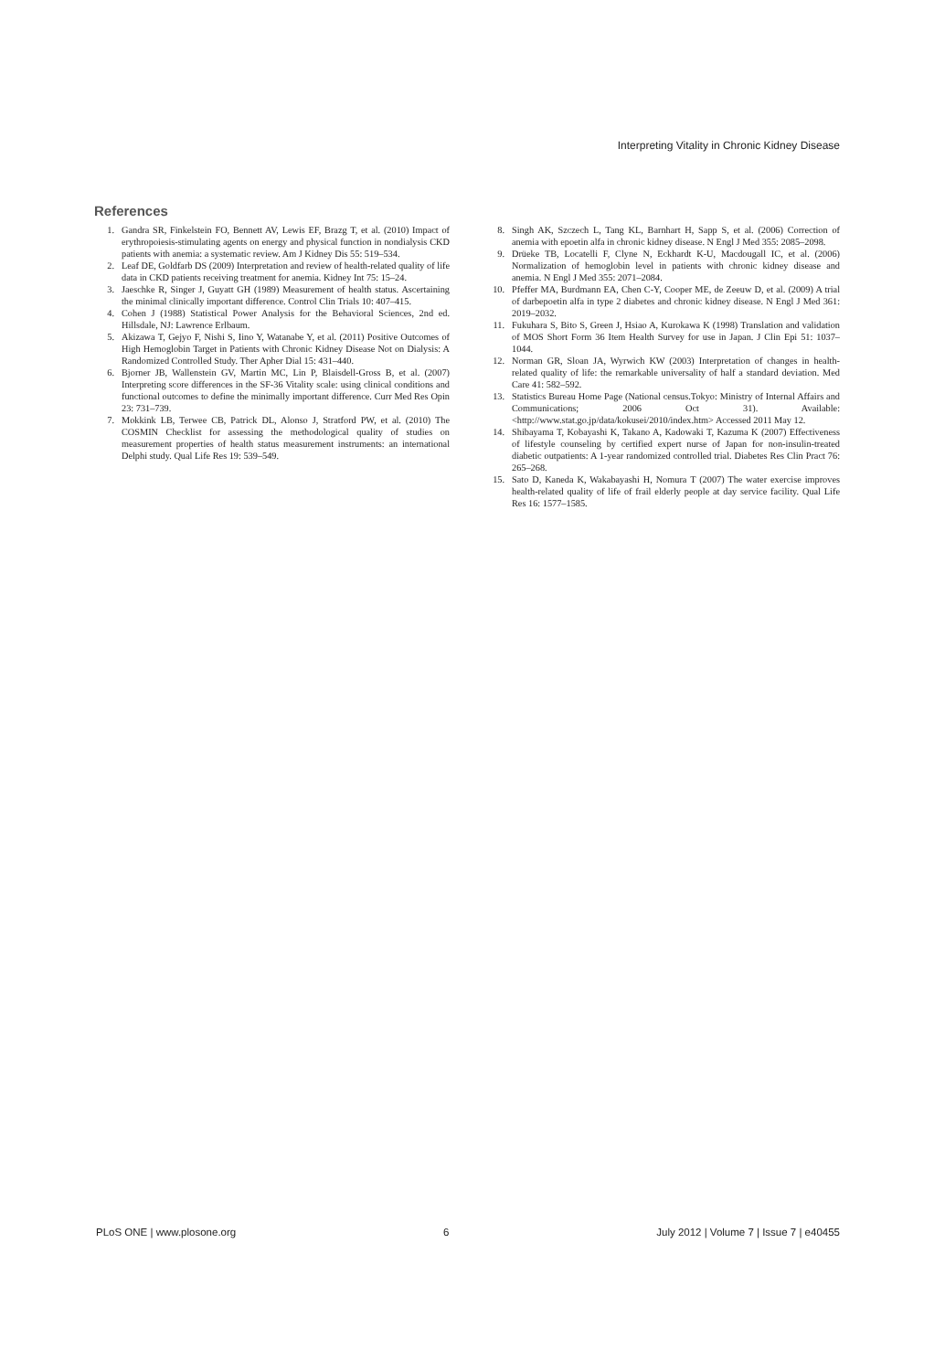Interpreting Vitality in Chronic Kidney Disease
References
1. Gandra SR, Finkelstein FO, Bennett AV, Lewis EF, Brazg T, et al. (2010) Impact of erythropoiesis-stimulating agents on energy and physical function in nondialysis CKD patients with anemia: a systematic review. Am J Kidney Dis 55: 519–534.
2. Leaf DE, Goldfarb DS (2009) Interpretation and review of health-related quality of life data in CKD patients receiving treatment for anemia. Kidney Int 75: 15–24.
3. Jaeschke R, Singer J, Guyatt GH (1989) Measurement of health status. Ascertaining the minimal clinically important difference. Control Clin Trials 10: 407–415.
4. Cohen J (1988) Statistical Power Analysis for the Behavioral Sciences, 2nd ed. Hillsdale, NJ: Lawrence Erlbaum.
5. Akizawa T, Gejyo F, Nishi S, Iino Y, Watanabe Y, et al. (2011) Positive Outcomes of High Hemoglobin Target in Patients with Chronic Kidney Disease Not on Dialysis: A Randomized Controlled Study. Ther Apher Dial 15: 431–440.
6. Bjorner JB, Wallenstein GV, Martin MC, Lin P, Blaisdell-Gross B, et al. (2007) Interpreting score differences in the SF-36 Vitality scale: using clinical conditions and functional outcomes to define the minimally important difference. Curr Med Res Opin 23: 731–739.
7. Mokkink LB, Terwee CB, Patrick DL, Alonso J, Stratford PW, et al. (2010) The COSMIN Checklist for assessing the methodological quality of studies on measurement properties of health status measurement instruments: an international Delphi study. Qual Life Res 19: 539–549.
8. Singh AK, Szczech L, Tang KL, Barnhart H, Sapp S, et al. (2006) Correction of anemia with epoetin alfa in chronic kidney disease. N Engl J Med 355: 2085–2098.
9. Drüeke TB, Locatelli F, Clyne N, Eckhardt K-U, Macdougall IC, et al. (2006) Normalization of hemoglobin level in patients with chronic kidney disease and anemia. N Engl J Med 355: 2071–2084.
10. Pfeffer MA, Burdmann EA, Chen C-Y, Cooper ME, de Zeeuw D, et al. (2009) A trial of darbepoetin alfa in type 2 diabetes and chronic kidney disease. N Engl J Med 361: 2019–2032.
11. Fukuhara S, Bito S, Green J, Hsiao A, Kurokawa K (1998) Translation and validation of MOS Short Form 36 Item Health Survey for use in Japan. J Clin Epi 51: 1037–1044.
12. Norman GR, Sloan JA, Wyrwich KW (2003) Interpretation of changes in health-related quality of life: the remarkable universality of half a standard deviation. Med Care 41: 582–592.
13. Statistics Bureau Home Page (National census.Tokyo: Ministry of Internal Affairs and Communications; 2006 Oct 31). Available: <http://www.stat.go.jp/data/kokusei/2010/index.htm> Accessed 2011 May 12.
14. Shibayama T, Kobayashi K, Takano A, Kadowaki T, Kazuma K (2007) Effectiveness of lifestyle counseling by certified expert nurse of Japan for non-insulin-treated diabetic outpatients: A 1-year randomized controlled trial. Diabetes Res Clin Pract 76: 265–268.
15. Sato D, Kaneda K, Wakabayashi H, Nomura T (2007) The water exercise improves health-related quality of life of frail elderly people at day service facility. Qual Life Res 16: 1577–1585.
PLoS ONE | www.plosone.org 6 July 2012 | Volume 7 | Issue 7 | e40455